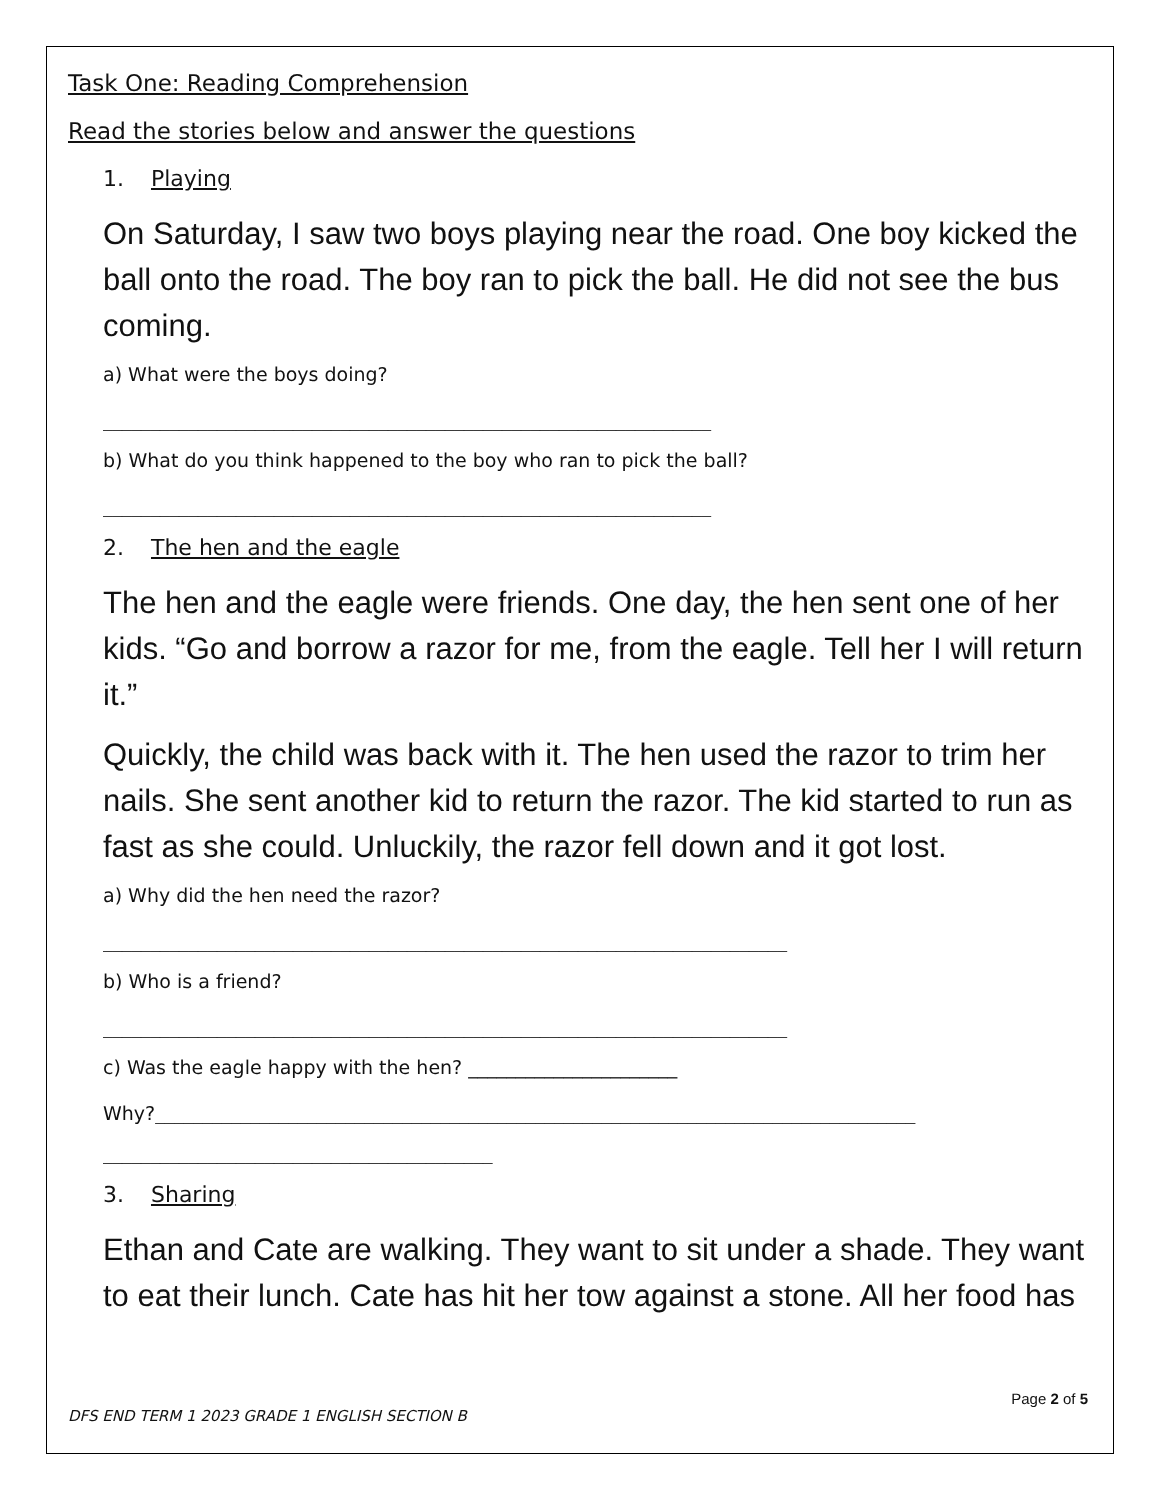Task One: Reading Comprehension
Read the stories below and answer the questions
1. Playing
On Saturday, I saw two boys playing near the road. One boy kicked the ball onto the road. The boy ran to pick the ball. He did not see the bus coming.
a) What were the boys doing?
________________________________________________________________
b) What do you think happened to the boy who ran to pick the ball?
________________________________________________________________
2. The hen and the eagle
The hen and the eagle were friends. One day, the hen sent one of her kids. “Go and borrow a razor for me, from the eagle. Tell her I will return it.”
Quickly, the child was back with it. The hen used the razor to trim her nails. She sent another kid to return the razor. The kid started to run as fast as she could. Unluckily, the razor fell down and it got lost.
a) Why did the hen need the razor?
________________________________________________________________________
b) Who is a friend?
________________________________________________________________________
c) Was the eagle happy with the hen? ______________________
Why?________________________________________________________________________________
_________________________________________
3. Sharing
Ethan and Cate are walking. They want to sit under a shade. They want to eat their lunch. Cate has hit her tow against a stone. All her food has
Page 2 of 5
DFS END TERM 1 2023 GRADE 1 ENGLISH SECTION B